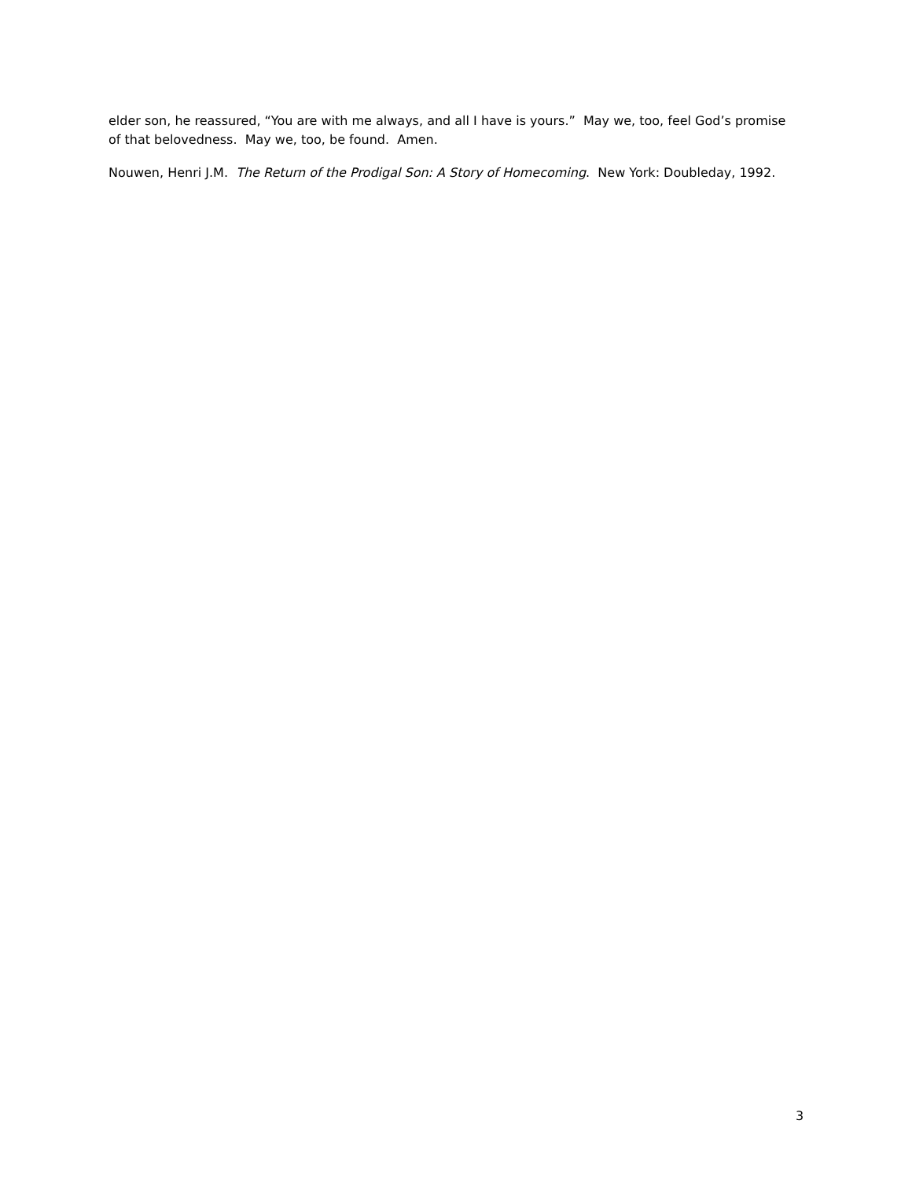elder son, he reassured, “You are with me always, and all I have is yours.” May we, too, feel God’s promise of that belovedness. May we, too, be found. Amen.
Nouwen, Henri J.M. The Return of the Prodigal Son: A Story of Homecoming. New York: Doubleday, 1992.
3